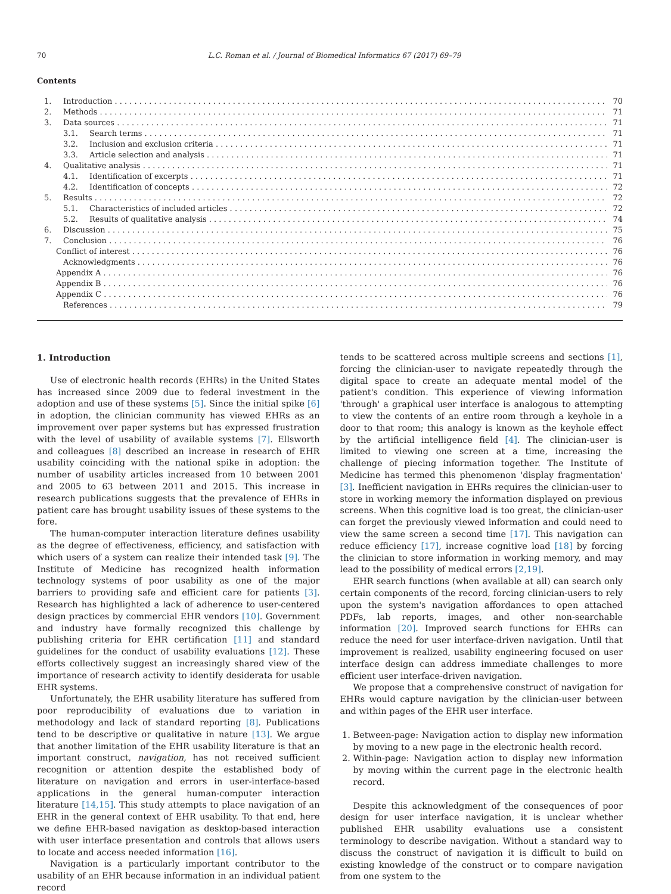70 L.C. Roman et al. / Journal of Biomedical Informatics 67 (2017) 69–79
Contents
1. Introduction 70
2. Methods 71
3. Data sources 71
3.1. Search terms 71
3.2. Inclusion and exclusion criteria 71
3.3. Article selection and analysis 71
4. Qualitative analysis 71
4.1. Identification of excerpts 71
4.2. Identification of concepts 72
5. Results 72
5.1. Characteristics of included articles 72
5.2. Results of qualitative analysis 74
6. Discussion 75
7. Conclusion 76
Conflict of interest 76
Acknowledgments 76
Appendix A 76
Appendix B 76
Appendix C 76
References 79
1. Introduction
Use of electronic health records (EHRs) in the United States has increased since 2009 due to federal investment in the adoption and use of these systems [5]. Since the initial spike [6] in adoption, the clinician community has viewed EHRs as an improvement over paper systems but has expressed frustration with the level of usability of available systems [7]. Ellsworth and colleagues [8] described an increase in research of EHR usability coinciding with the national spike in adoption: the number of usability articles increased from 10 between 2001 and 2005 to 63 between 2011 and 2015. This increase in research publications suggests that the prevalence of EHRs in patient care has brought usability issues of these systems to the fore.
The human-computer interaction literature defines usability as the degree of effectiveness, efficiency, and satisfaction with which users of a system can realize their intended task [9]. The Institute of Medicine has recognized health information technology systems of poor usability as one of the major barriers to providing safe and efficient care for patients [3]. Research has highlighted a lack of adherence to user-centered design practices by commercial EHR vendors [10]. Government and industry have formally recognized this challenge by publishing criteria for EHR certification [11] and standard guidelines for the conduct of usability evaluations [12]. These efforts collectively suggest an increasingly shared view of the importance of research activity to identify desiderata for usable EHR systems.
Unfortunately, the EHR usability literature has suffered from poor reproducibility of evaluations due to variation in methodology and lack of standard reporting [8]. Publications tend to be descriptive or qualitative in nature [13]. We argue that another limitation of the EHR usability literature is that an important construct, navigation, has not received sufficient recognition or attention despite the established body of literature on navigation and errors in user-interface-based applications in the general human-computer interaction literature [14,15]. This study attempts to place navigation of an EHR in the general context of EHR usability. To that end, here we define EHR-based navigation as desktop-based interaction with user interface presentation and controls that allows users to locate and access needed information [16].
Navigation is a particularly important contributor to the usability of an EHR because information in an individual patient record
tends to be scattered across multiple screens and sections [1], forcing the clinician-user to navigate repeatedly through the digital space to create an adequate mental model of the patient's condition. This experience of viewing information 'through' a graphical user interface is analogous to attempting to view the contents of an entire room through a keyhole in a door to that room; this analogy is known as the keyhole effect by the artificial intelligence field [4]. The clinician-user is limited to viewing one screen at a time, increasing the challenge of piecing information together. The Institute of Medicine has termed this phenomenon 'display fragmentation' [3]. Inefficient navigation in EHRs requires the clinician-user to store in working memory the information displayed on previous screens. When this cognitive load is too great, the clinician-user can forget the previously viewed information and could need to view the same screen a second time [17]. This navigation can reduce efficiency [17], increase cognitive load [18] by forcing the clinician to store information in working memory, and may lead to the possibility of medical errors [2,19].
EHR search functions (when available at all) can search only certain components of the record, forcing clinician-users to rely upon the system's navigation affordances to open attached PDFs, lab reports, images, and other non-searchable information [20]. Improved search functions for EHRs can reduce the need for user interface-driven navigation. Until that improvement is realized, usability engineering focused on user interface design can address immediate challenges to more efficient user interface-driven navigation.
We propose that a comprehensive construct of navigation for EHRs would capture navigation by the clinician-user between and within pages of the EHR user interface.
1. Between-page: Navigation action to display new information by moving to a new page in the electronic health record.
2. Within-page: Navigation action to display new information by moving within the current page in the electronic health record.
Despite this acknowledgment of the consequences of poor design for user interface navigation, it is unclear whether published EHR usability evaluations use a consistent terminology to describe navigation. Without a standard way to discuss the construct of navigation it is difficult to build on existing knowledge of the construct or to compare navigation from one system to the